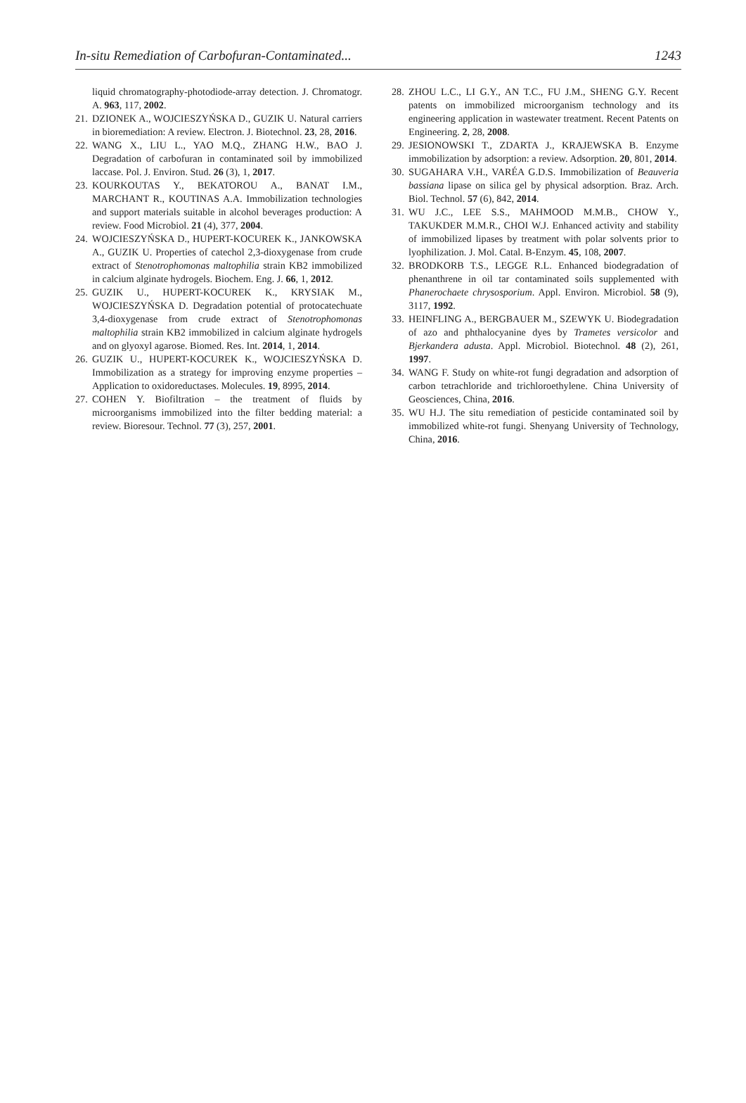In-situ Remediation of Carbofuran-Contaminated... 1243
liquid chromatography-photodiode-array detection. J. Chromatogr. A. 963, 117, 2002.
21. DZIONEK A., WOJCIESZYŃSKA D., GUZIK U. Natural carriers in bioremediation: A review. Electron. J. Biotechnol. 23, 28, 2016.
22. WANG X., LIU L., YAO M.Q., ZHANG H.W., BAO J. Degradation of carbofuran in contaminated soil by immobilized laccase. Pol. J. Environ. Stud. 26 (3), 1, 2017.
23. KOURKOUTAS Y., BEKATOROU A., BANAT I.M., MARCHANT R., KOUTINAS A.A. Immobilization technologies and support materials suitable in alcohol beverages production: A review. Food Microbiol. 21 (4), 377, 2004.
24. WOJCIESZYŃSKA D., HUPERT-KOCUREK K., JANKOWSKA A., GUZIK U. Properties of catechol 2,3-dioxygenase from crude extract of Stenotrophomonas maltophilia strain KB2 immobilized in calcium alginate hydrogels. Biochem. Eng. J. 66, 1, 2012.
25. GUZIK U., HUPERT-KOCUREK K., KRYSIAK M., WOJCIESZYŃSKA D. Degradation potential of protocatechuate 3,4-dioxygenase from crude extract of Stenotrophomonas maltophilia strain KB2 immobilized in calcium alginate hydrogels and on glyoxyl agarose. Biomed. Res. Int. 2014, 1, 2014.
26. GUZIK U., HUPERT-KOCUREK K., WOJCIESZYŃSKA D. Immobilization as a strategy for improving enzyme properties – Application to oxidoreductases. Molecules. 19, 8995, 2014.
27. COHEN Y. Biofiltration – the treatment of fluids by microorganisms immobilized into the filter bedding material: a review. Bioresour. Technol. 77 (3), 257, 2001.
28. ZHOU L.C., LI G.Y., AN T.C., FU J.M., SHENG G.Y. Recent patents on immobilized microorganism technology and its engineering application in wastewater treatment. Recent Patents on Engineering. 2, 28, 2008.
29. JESIONOWSKI T., ZDARTA J., KRAJEWSKA B. Enzyme immobilization by adsorption: a review. Adsorption. 20, 801, 2014.
30. SUGAHARA V.H., VARÉA G.D.S. Immobilization of Beauveria bassiana lipase on silica gel by physical adsorption. Braz. Arch. Biol. Technol. 57 (6), 842, 2014.
31. WU J.C., LEE S.S., MAHMOOD M.M.B., CHOW Y., TAKUKDER M.M.R., CHOI W.J. Enhanced activity and stability of immobilized lipases by treatment with polar solvents prior to lyophilization. J. Mol. Catal. B-Enzym. 45, 108, 2007.
32. BRODKORB T.S., LEGGE R.L. Enhanced biodegradation of phenanthrene in oil tar contaminated soils supplemented with Phanerochaete chrysosporium. Appl. Environ. Microbiol. 58 (9), 3117, 1992.
33. HEINFLING A., BERGBAUER M., SZEWYK U. Biodegradation of azo and phthalocyanine dyes by Trametes versicolor and Bjerkandera adusta. Appl. Microbiol. Biotechnol. 48 (2), 261, 1997.
34. WANG F. Study on white-rot fungi degradation and adsorption of carbon tetrachloride and trichloroethylene. China University of Geosciences, China, 2016.
35. WU H.J. The situ remediation of pesticide contaminated soil by immobilized white-rot fungi. Shenyang University of Technology, China, 2016.